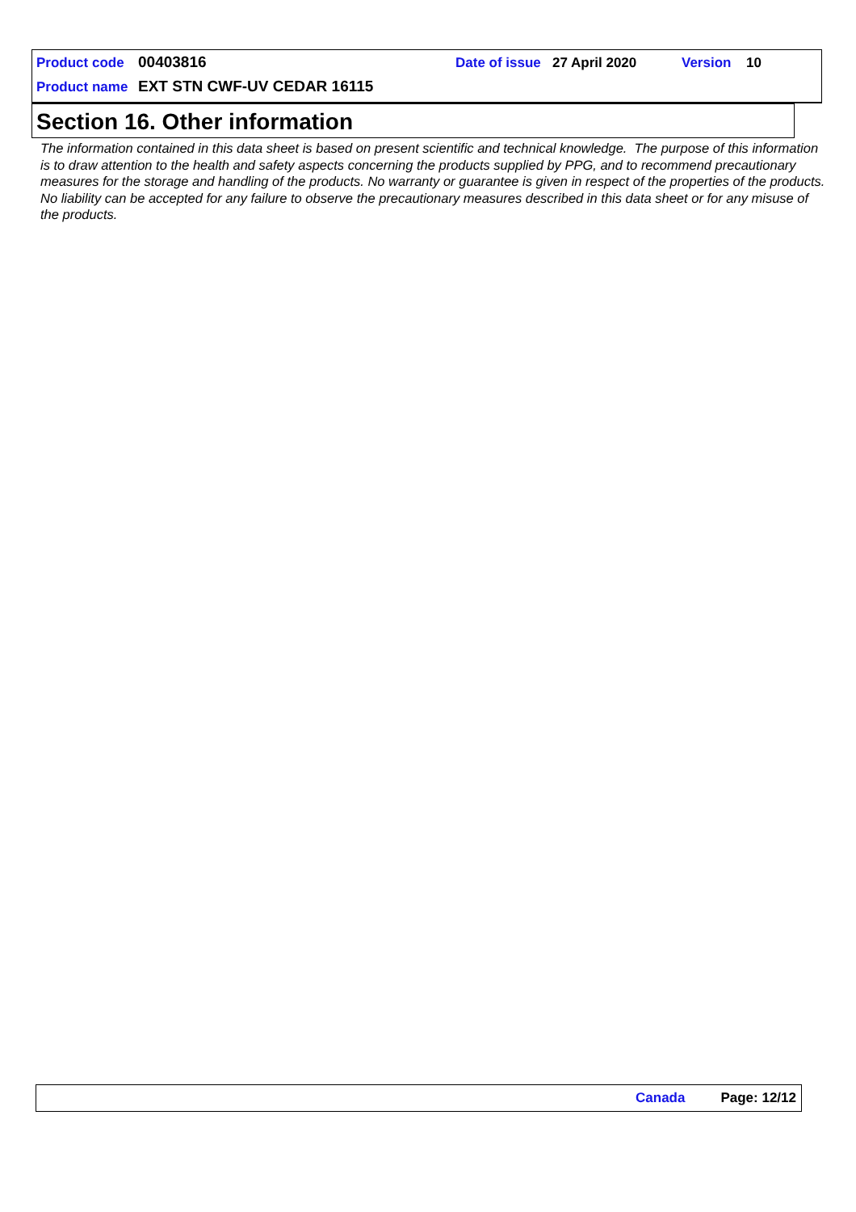Product code 00403816 Date of issue 27 April 2020 Version 10
Product name EXT STN CWF-UV CEDAR 16115
Section 16. Other information
The information contained in this data sheet is based on present scientific and technical knowledge. The purpose of this information is to draw attention to the health and safety aspects concerning the products supplied by PPG, and to recommend precautionary measures for the storage and handling of the products. No warranty or guarantee is given in respect of the properties of the products. No liability can be accepted for any failure to observe the precautionary measures described in this data sheet or for any misuse of the products.
Canada Page: 12/12